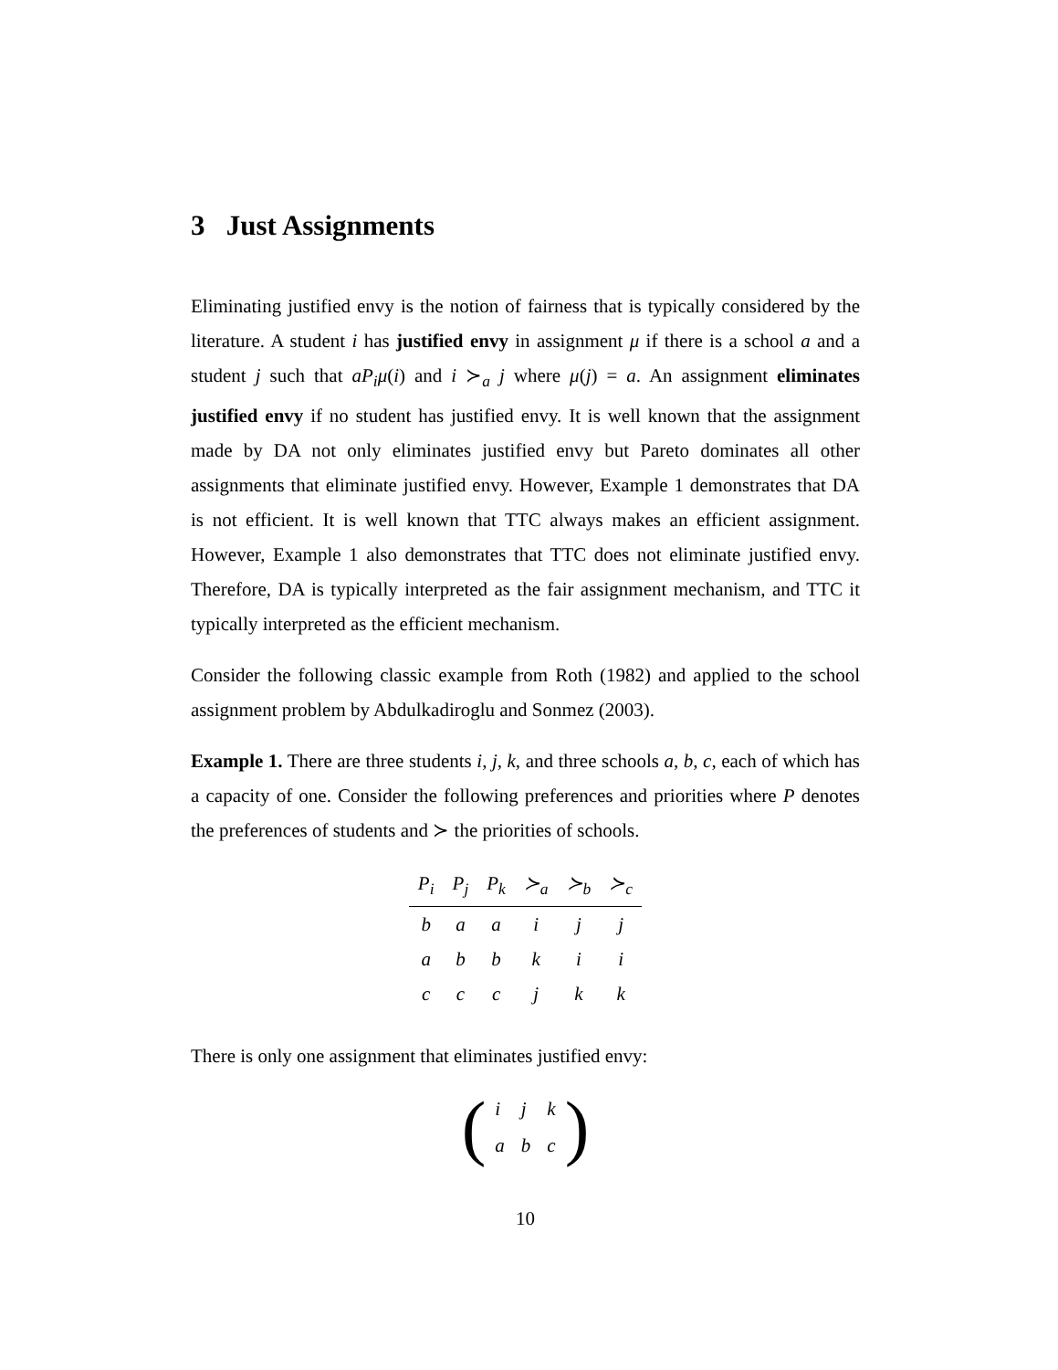3 Just Assignments
Eliminating justified envy is the notion of fairness that is typically considered by the literature. A student i has justified envy in assignment μ if there is a school a and a student j such that aP<sub>i</sub>μ(i) and i ≻<sub>a</sub> j where μ(j) = a. An assignment eliminates justified envy if no student has justified envy. It is well known that the assignment made by DA not only eliminates justified envy but Pareto dominates all other assignments that eliminate justified envy. However, Example 1 demonstrates that DA is not efficient. It is well known that TTC always makes an efficient assignment. However, Example 1 also demonstrates that TTC does not eliminate justified envy. Therefore, DA is typically interpreted as the fair assignment mechanism, and TTC it typically interpreted as the efficient mechanism.
Consider the following classic example from Roth (1982) and applied to the school assignment problem by Abdulkadiroglu and Sonmez (2003).
Example 1. There are three students i, j, k, and three schools a, b, c, each of which has a capacity of one. Consider the following preferences and priorities where P denotes the preferences of students and ≻ the priorities of schools.
| P<sub>i</sub> | P<sub>j</sub> | P<sub>k</sub> | ≻<sub>a</sub> | ≻<sub>b</sub> | ≻<sub>c</sub> |
| --- | --- | --- | --- | --- | --- |
| b | a | a | i | j | j |
| a | b | b | k | i | i |
| c | c | c | j | k | k |
There is only one assignment that eliminates justified envy:
(
| i | j | k |
| a | b | c |
)
10